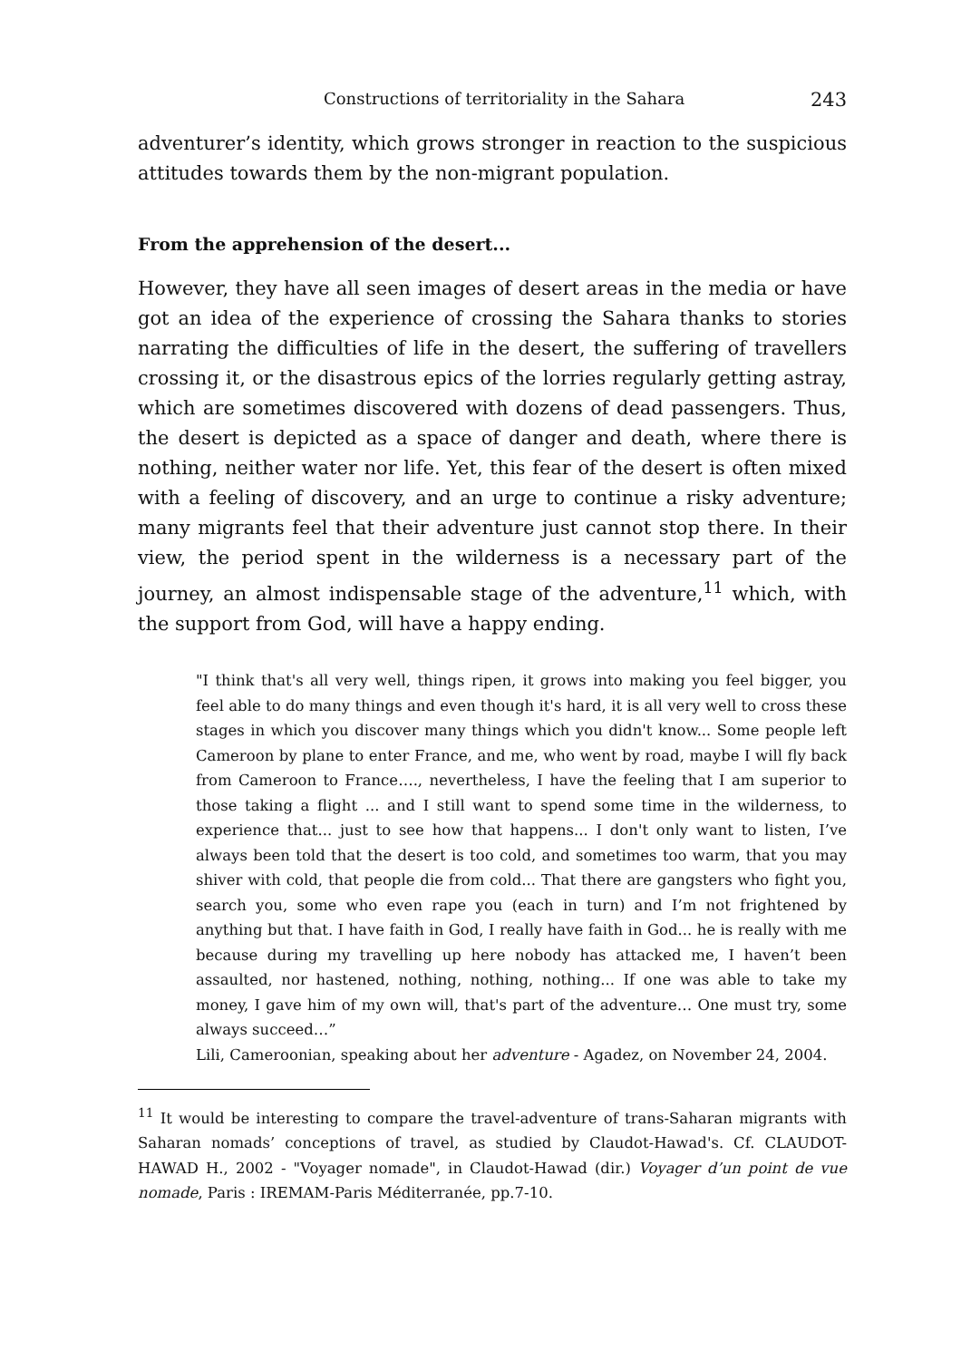Constructions of territoriality in the Sahara 243
adventurer’s identity, which grows stronger in reaction to the suspicious attitudes towards them by the non-migrant population.
From the apprehension of the desert...
However, they have all seen images of desert areas in the media or have got an idea of the experience of crossing the Sahara thanks to stories narrating the difficulties of life in the desert, the suffering of travellers crossing it, or the disastrous epics of the lorries regularly getting astray, which are sometimes discovered with dozens of dead passengers. Thus, the desert is depicted as a space of danger and death, where there is nothing, neither water nor life. Yet, this fear of the desert is often mixed with a feeling of discovery, and an urge to continue a risky adventure; many migrants feel that their adventure just cannot stop there. In their view, the period spent in the wilderness is a necessary part of the journey, an almost indispensable stage of the adventure,<sup>11</sup> which, with the support from God, will have a happy ending.
"I think that's all very well, things ripen, it grows into making you feel bigger, you feel able to do many things and even though it's hard, it is all very well to cross these stages in which you discover many things which you didn't know... Some people left Cameroon by plane to enter France, and me, who went by road, maybe I will fly back from Cameroon to France…., nevertheless, I have the feeling that I am superior to those taking a flight ... and I still want to spend some time in the wilderness, to experience that... just to see how that happens... I don't only want to listen, I’ve always been told that the desert is too cold, and sometimes too warm, that you may shiver with cold, that people die from cold... That there are gangsters who fight you, search you, some who even rape you (each in turn) and I’m not frightened by anything but that. I have faith in God, I really have faith in God... he is really with me because during my travelling up here nobody has attacked me, I haven’t been assaulted, nor hastened, nothing, nothing, nothing... If one was able to take my money, I gave him of my own will, that's part of the adventure… One must try, some always succeed…”
Lili, Cameroonian, speaking about her adventure - Agadez, on November 24, 2004.
<sup>11</sup> It would be interesting to compare the travel-adventure of trans-Saharan migrants with Saharan nomads’ conceptions of travel, as studied by Claudot-Hawad's. Cf. CLAUDOT-HAWAD H., 2002 - "Voyager nomade", in Claudot-Hawad (dir.) Voyager d’un point de vue nomade, Paris : IREMAM-Paris Méditerranée, pp.7-10.